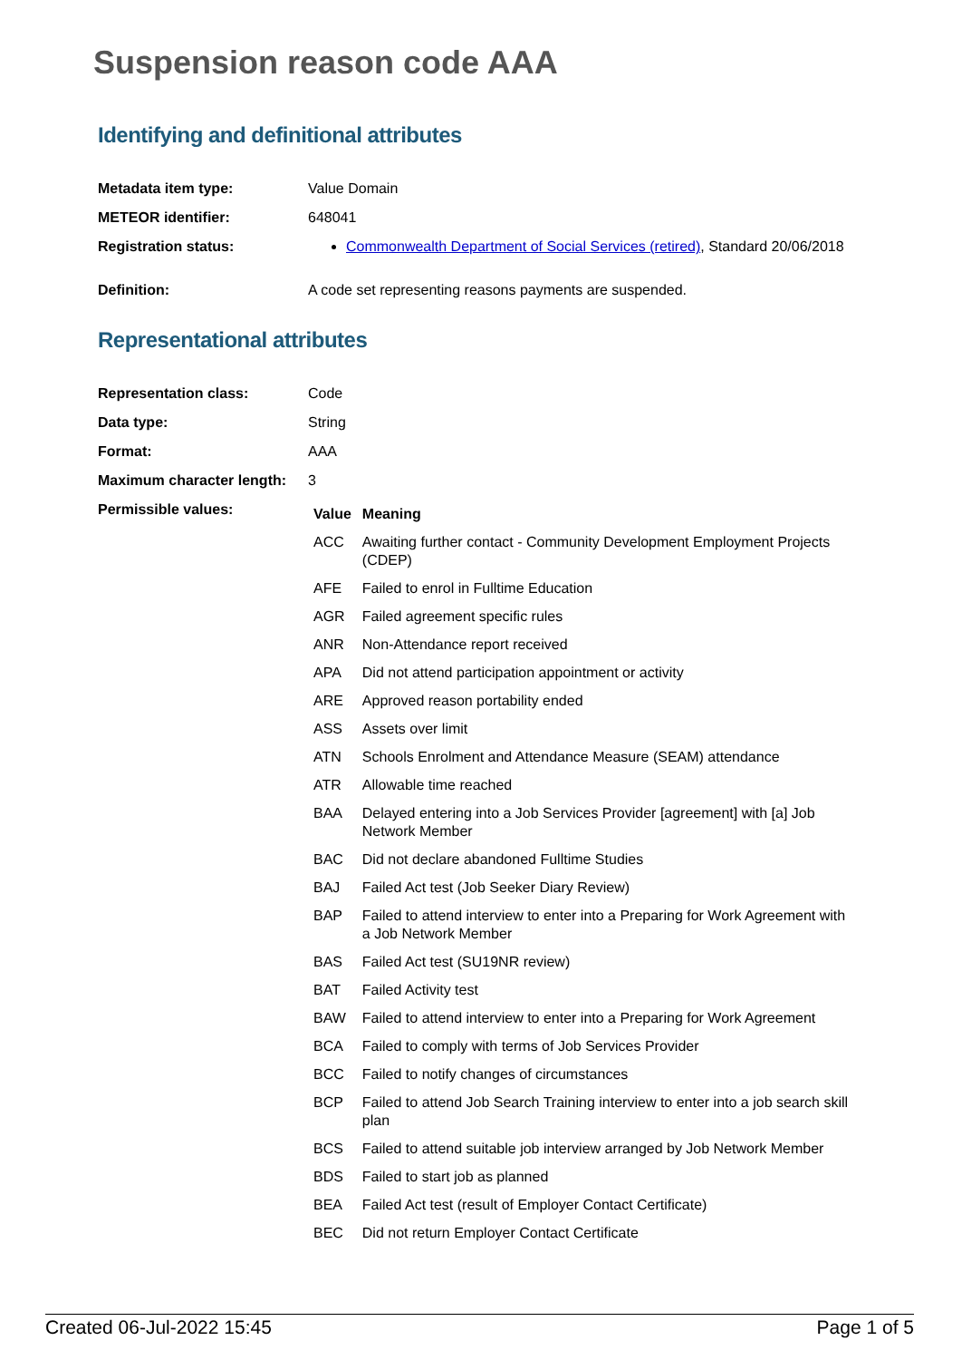Suspension reason code AAA
Identifying and definitional attributes
| Metadata item type: | Value Domain |
| METEOR identifier: | 648041 |
| Registration status: | Commonwealth Department of Social Services (retired) , Standard 20/06/2018 |
| Definition: | A code set representing reasons payments are suspended. |
Representational attributes
| Representation class: | Code |
| Data type: | String |
| Format: | AAA |
| Maximum character length: | 3 |
| Permissible values: | / Value / Meaning / / --- / --- / / ACC / Awaiting further contact - Community Development Employment Projects (CDEP) / / AFE / Failed to enrol in Fulltime Education / / AGR / Failed agreement specific rules / / ANR / Non-Attendance report received / / APA / Did not attend participation appointment or activity / / ARE / Approved reason portability ended / / ASS / Assets over limit / / ATN / Schools Enrolment and Attendance Measure (SEAM) attendance / / ATR / Allowable time reached / / BAA / Delayed entering into a Job Services Provider [agreement] with [a] Job Network Member / / BAC / Did not declare abandoned Fulltime Studies / / BAJ / Failed Act test (Job Seeker Diary Review) / / BAP / Failed to attend interview to enter into a Preparing for Work Agreement with a Job Network Member / / BAS / Failed Act test (SU19NR review) / / BAT / Failed Activity test / / BAW / Failed to attend interview to enter into a Preparing for Work Agreement / / BCA / Failed to comply with terms of Job Services Provider / / BCC / Failed to notify changes of circumstances / / BCP / Failed to attend Job Search Training interview to enter into a job search skill plan / / BCS / Failed to attend suitable job interview arranged by Job Network Member / / BDS / Failed to start job as planned / / BEA / Failed Act test (result of Employer Contact Certificate) / / BEC / Did not return Employer Contact Certificate / |
Created 06-Jul-2022 15:45 Page 1 of 5